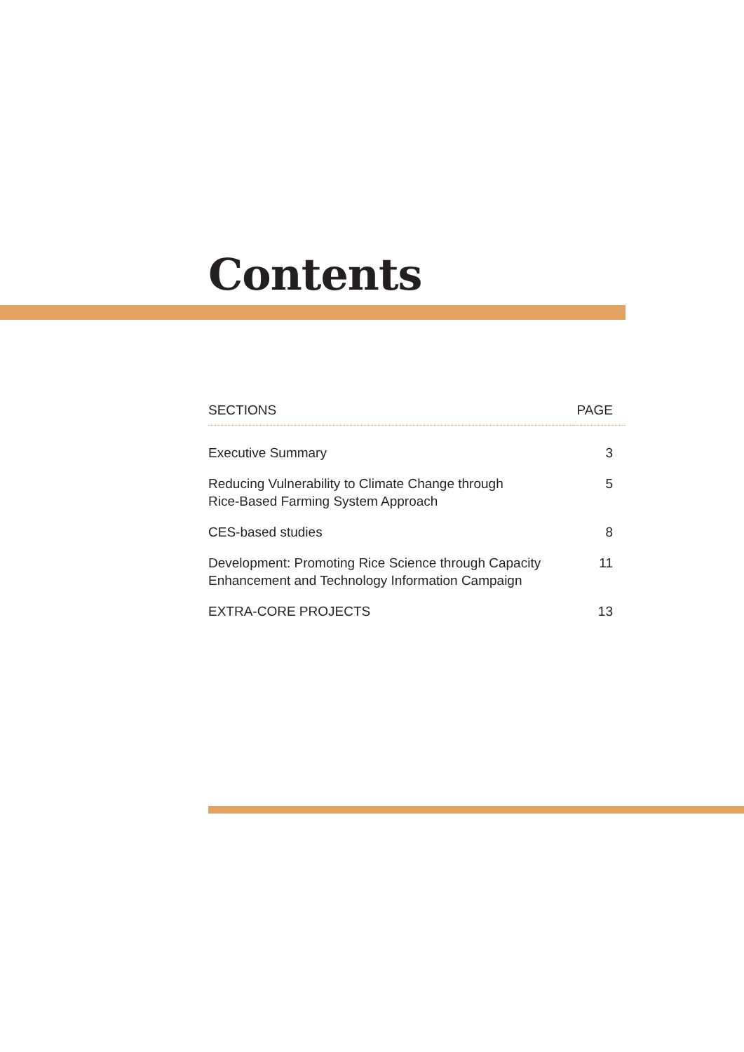Contents
| SECTIONS | PAGE |
| --- | --- |
| Executive Summary | 3 |
| Reducing Vulnerability to Climate Change through Rice-Based Farming System Approach | 5 |
| CES-based studies | 8 |
| Development: Promoting Rice Science through Capacity Enhancement and Technology Information Campaign | 11 |
| EXTRA-CORE PROJECTS | 13 |